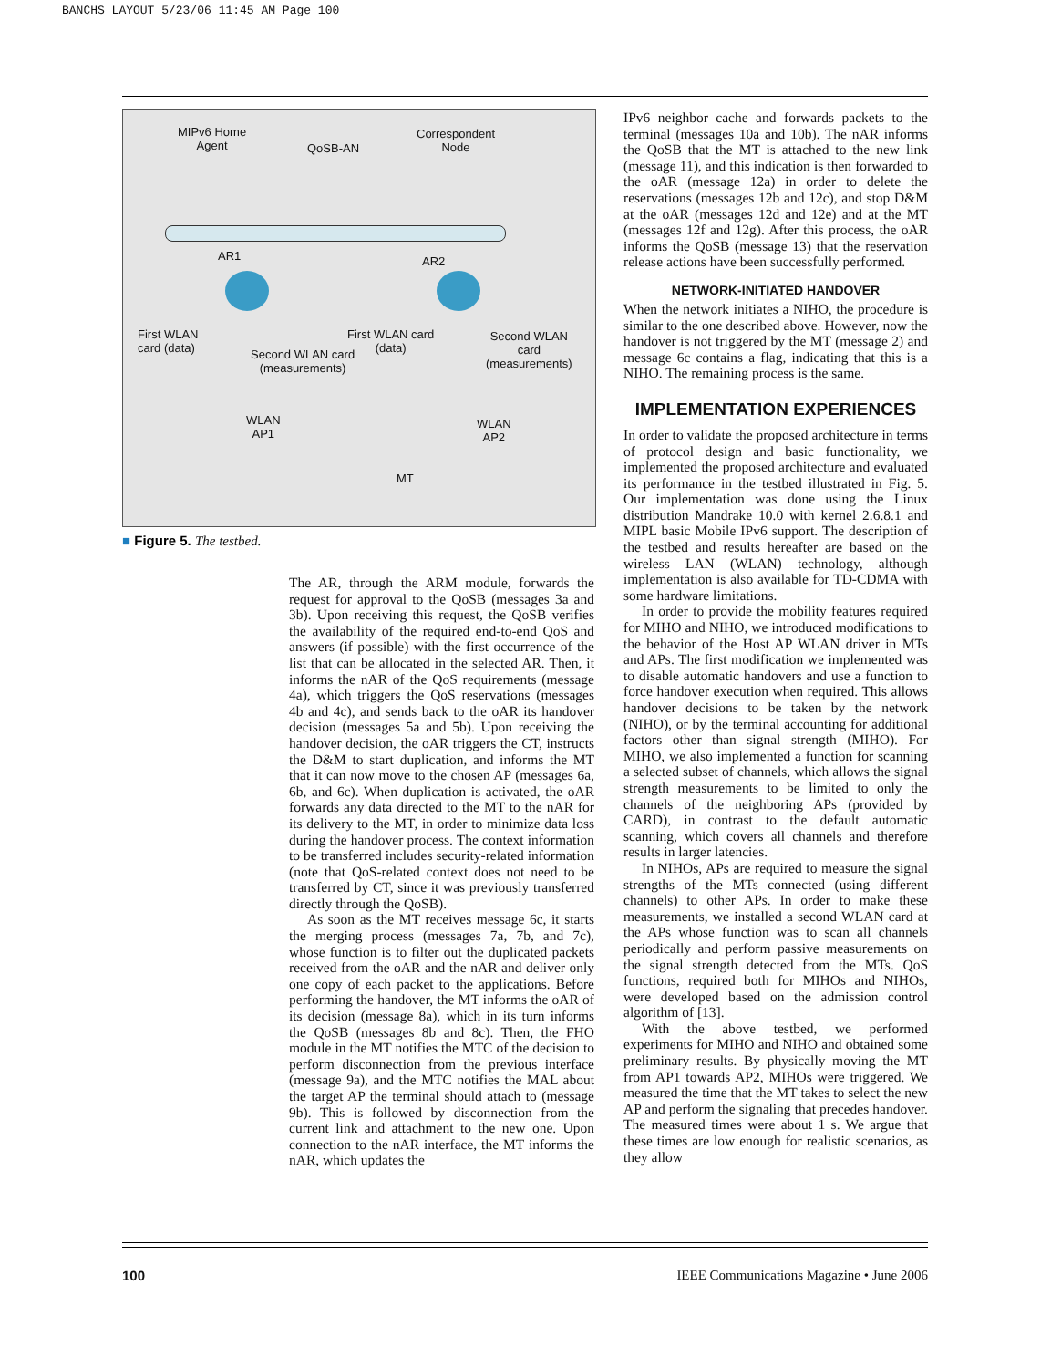BANCHS LAYOUT 5/23/06 11:45 AM Page 100
MIPv6 Home
Agent QoSB-AN
Correspondent
Node
AR1 AR2
First WLAN
card (data) Second WLAN card
(measurements)
First WLAN card
(data)
Second WLAN
card
(measurements)
WLAN
AP1
WLAN
AP2
MT
■ Figure 5. The testbed.
The AR, through the ARM module, forwards the request for approval to the QoSB (messages 3a and 3b). Upon receiving this request, the QoSB verifies the availability of the required end-to-end QoS and answers (if possible) with the first occurrence of the list that can be allocated in the selected AR. Then, it informs the nAR of the QoS requirements (message 4a), which triggers the QoS reservations (messages 4b and 4c), and sends back to the oAR its handover decision (messages 5a and 5b). Upon receiving the handover decision, the oAR triggers the CT, instructs the D&M to start duplication, and informs the MT that it can now move to the chosen AP (messages 6a, 6b, and 6c). When duplication is activated, the oAR forwards any data directed to the MT to the nAR for its delivery to the MT, in order to minimize data loss during the handover process. The context information to be transferred includes security-related information (note that QoS-related context does not need to be transferred by CT, since it was previously transferred directly through the QoSB).
As soon as the MT receives message 6c, it starts the merging process (messages 7a, 7b, and 7c), whose function is to filter out the duplicated packets received from the oAR and the nAR and deliver only one copy of each packet to the applications. Before performing the handover, the MT informs the oAR of its decision (message 8a), which in its turn informs the QoSB (messages 8b and 8c). Then, the FHO module in the MT notifies the MTC of the decision to perform disconnection from the previous interface (message 9a), and the MTC notifies the MAL about the target AP the terminal should attach to (message 9b). This is followed by disconnection from the current link and attachment to the new one. Upon connection to the nAR interface, the MT informs the nAR, which updates the
IPv6 neighbor cache and forwards packets to the terminal (messages 10a and 10b). The nAR informs the QoSB that the MT is attached to the new link (message 11), and this indication is then forwarded to the oAR (message 12a) in order to delete the reservations (messages 12b and 12c), and stop D&M at the oAR (messages 12d and 12e) and at the MT (messages 12f and 12g). After this process, the oAR informs the QoSB (message 13) that the reservation release actions have been successfully performed.
NETWORK-INITIATED HANDOVER
When the network initiates a NIHO, the procedure is similar to the one described above. However, now the handover is not triggered by the MT (message 2) and message 6c contains a flag, indicating that this is a NIHO. The remaining process is the same.
IMPLEMENTATION EXPERIENCES
In order to validate the proposed architecture in terms of protocol design and basic functionality, we implemented the proposed architecture and evaluated its performance in the testbed illustrated in Fig. 5. Our implementation was done using the Linux distribution Mandrake 10.0 with kernel 2.6.8.1 and MIPL basic Mobile IPv6 support. The description of the testbed and results hereafter are based on the wireless LAN (WLAN) technology, although implementation is also available for TD-CDMA with some hardware limitations.
In order to provide the mobility features required for MIHO and NIHO, we introduced modifications to the behavior of the Host AP WLAN driver in MTs and APs. The first modification we implemented was to disable automatic handovers and use a function to force handover execution when required. This allows handover decisions to be taken by the network (NIHO), or by the terminal accounting for additional factors other than signal strength (MIHO). For MIHO, we also implemented a function for scanning a selected subset of channels, which allows the signal strength measurements to be limited to only the channels of the neighboring APs (provided by CARD), in contrast to the default automatic scanning, which covers all channels and therefore results in larger latencies.
In NIHOs, APs are required to measure the signal strengths of the MTs connected (using different channels) to other APs. In order to make these measurements, we installed a second WLAN card at the APs whose function was to scan all channels periodically and perform passive measurements on the signal strength detected from the MTs. QoS functions, required both for MIHOs and NIHOs, were developed based on the admission control algorithm of [13].
With the above testbed, we performed experiments for MIHO and NIHO and obtained some preliminary results. By physically moving the MT from AP1 towards AP2, MIHOs were triggered. We measured the time that the MT takes to select the new AP and perform the signaling that precedes handover. The measured times were about 1 s. We argue that these times are low enough for realistic scenarios, as they allow
100 IEEE Communications Magazine • June 2006